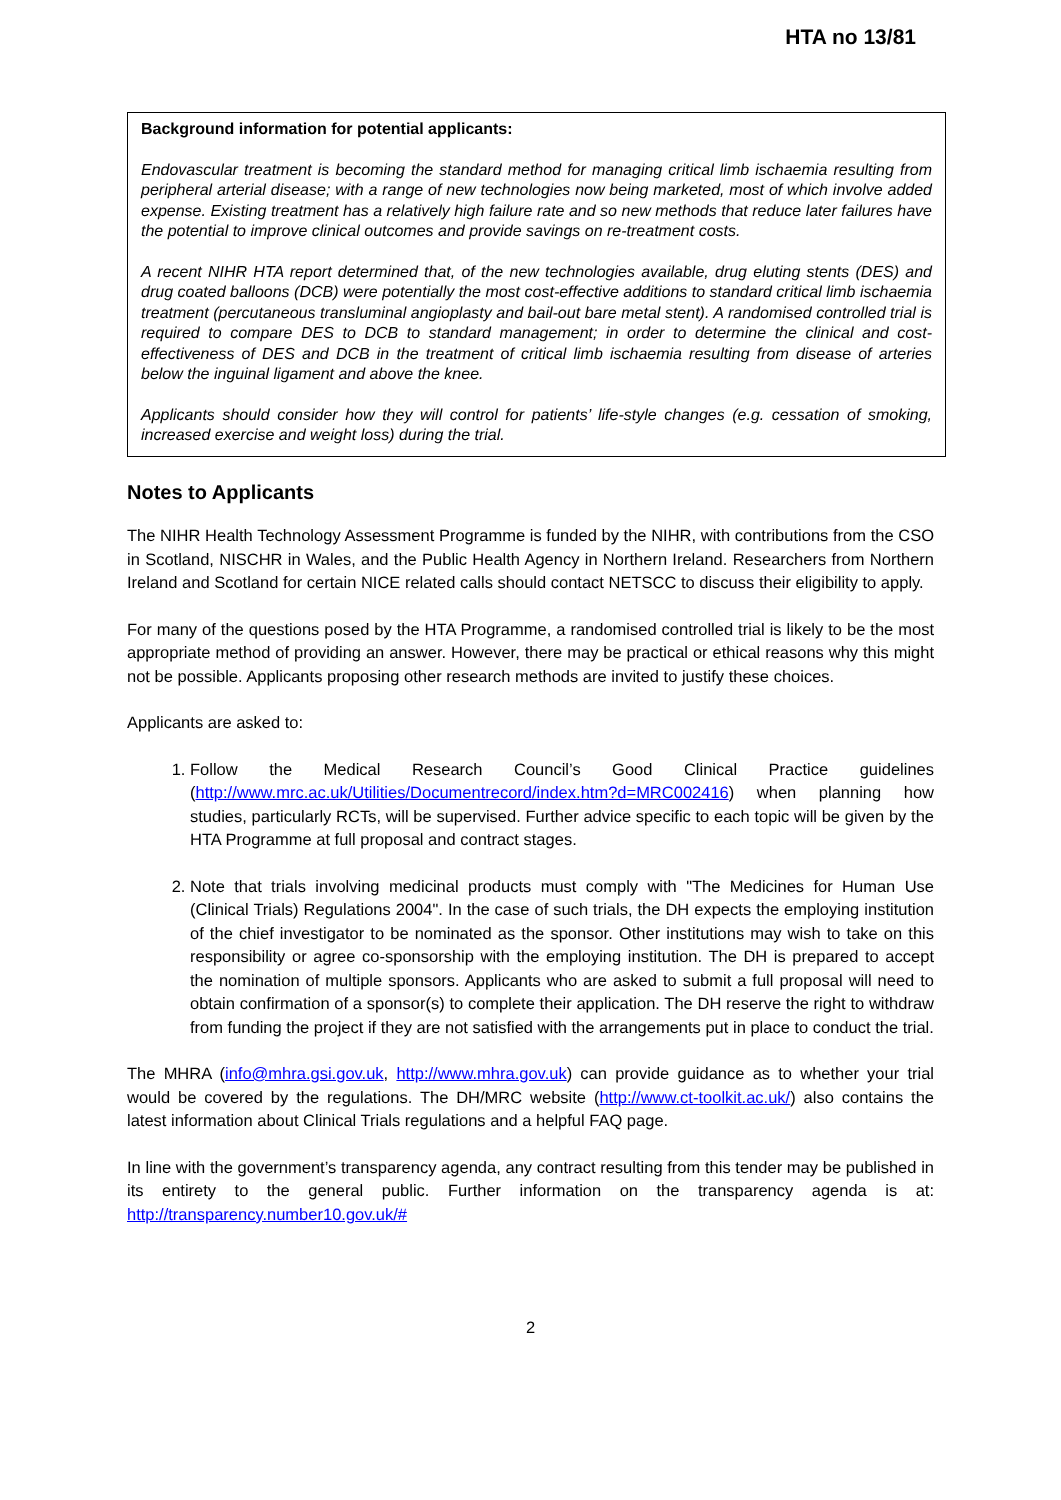HTA no 13/81
Background information for potential applicants:
Endovascular treatment is becoming the standard method for managing critical limb ischaemia resulting from peripheral arterial disease; with a range of new technologies now being marketed, most of which involve added expense. Existing treatment has a relatively high failure rate and so new methods that reduce later failures have the potential to improve clinical outcomes and provide savings on re-treatment costs.
A recent NIHR HTA report determined that, of the new technologies available, drug eluting stents (DES) and drug coated balloons (DCB) were potentially the most cost-effective additions to standard critical limb ischaemia treatment (percutaneous transluminal angioplasty and bail-out bare metal stent). A randomised controlled trial is required to compare DES to DCB to standard management; in order to determine the clinical and cost-effectiveness of DES and DCB in the treatment of critical limb ischaemia resulting from disease of arteries below the inguinal ligament and above the knee.
Applicants should consider how they will control for patients’ life-style changes (e.g. cessation of smoking, increased exercise and weight loss) during the trial.
Notes to Applicants
The NIHR Health Technology Assessment Programme is funded by the NIHR, with contributions from the CSO in Scotland, NISCHR in Wales, and the Public Health Agency in Northern Ireland. Researchers from Northern Ireland and Scotland for certain NICE related calls should contact NETSCC to discuss their eligibility to apply.
For many of the questions posed by the HTA Programme, a randomised controlled trial is likely to be the most appropriate method of providing an answer. However, there may be practical or ethical reasons why this might not be possible. Applicants proposing other research methods are invited to justify these choices.
Applicants are asked to:
1. Follow the Medical Research Council’s Good Clinical Practice guidelines (http://www.mrc.ac.uk/Utilities/Documentrecord/index.htm?d=MRC002416) when planning how studies, particularly RCTs, will be supervised. Further advice specific to each topic will be given by the HTA Programme at full proposal and contract stages.
2. Note that trials involving medicinal products must comply with "The Medicines for Human Use (Clinical Trials) Regulations 2004". In the case of such trials, the DH expects the employing institution of the chief investigator to be nominated as the sponsor. Other institutions may wish to take on this responsibility or agree co-sponsorship with the employing institution. The DH is prepared to accept the nomination of multiple sponsors. Applicants who are asked to submit a full proposal will need to obtain confirmation of a sponsor(s) to complete their application. The DH reserve the right to withdraw from funding the project if they are not satisfied with the arrangements put in place to conduct the trial.
The MHRA (info@mhra.gsi.gov.uk, http://www.mhra.gov.uk) can provide guidance as to whether your trial would be covered by the regulations. The DH/MRC website (http://www.ct-toolkit.ac.uk/) also contains the latest information about Clinical Trials regulations and a helpful FAQ page.
In line with the government’s transparency agenda, any contract resulting from this tender may be published in its entirety to the general public. Further information on the transparency agenda is at: http://transparency.number10.gov.uk/#
2